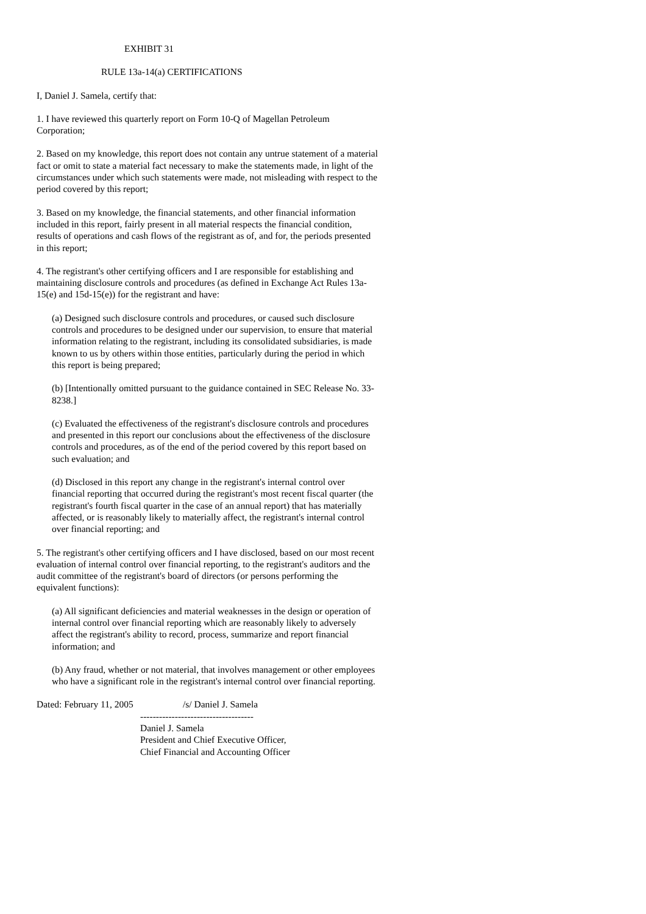EXHIBIT 31
RULE 13a-14(a) CERTIFICATIONS
I, Daniel J. Samela, certify that:
1. I have reviewed this quarterly report on Form 10-Q of Magellan Petroleum Corporation;
2. Based on my knowledge, this report does not contain any untrue statement of a material fact or omit to state a material fact necessary to make the statements made, in light of the circumstances under which such statements were made, not misleading with respect to the period covered by this report;
3. Based on my knowledge, the financial statements, and other financial information included in this report, fairly present in all material respects the financial condition, results of operations and cash flows of the registrant as of, and for, the periods presented in this report;
4. The registrant's other certifying officers and I are responsible for establishing and maintaining disclosure controls and procedures (as defined in Exchange Act Rules 13a-15(e) and 15d-15(e)) for the registrant and have:
(a) Designed such disclosure controls and procedures, or caused such disclosure controls and procedures to be designed under our supervision, to ensure that material information relating to the registrant, including its consolidated subsidiaries, is made known to us by others within those entities, particularly during the period in which this report is being prepared;
(b) [Intentionally omitted pursuant to the guidance contained in SEC Release No. 33-8238.]
(c) Evaluated the effectiveness of the registrant's disclosure controls and procedures and presented in this report our conclusions about the effectiveness of the disclosure controls and procedures, as of the end of the period covered by this report based on such evaluation; and
(d) Disclosed in this report any change in the registrant's internal control over financial reporting that occurred during the registrant's most recent fiscal quarter (the registrant's fourth fiscal quarter in the case of an annual report) that has materially affected, or is reasonably likely to materially affect, the registrant's internal control over financial reporting; and
5. The registrant's other certifying officers and I have disclosed, based on our most recent evaluation of internal control over financial reporting, to the registrant's auditors and the audit committee of the registrant's board of directors (or persons performing the equivalent functions):
(a) All significant deficiencies and material weaknesses in the design or operation of internal control over financial reporting which are reasonably likely to adversely affect the registrant's ability to record, process, summarize and report financial information; and
(b) Any fraud, whether or not material, that involves management or other employees who have a significant role in the registrant's internal control over financial reporting.
Dated: February 11, 2005 /s/ Daniel J. Samela
------------------------------------
Daniel J. Samela
President and Chief Executive Officer,
Chief Financial and Accounting Officer